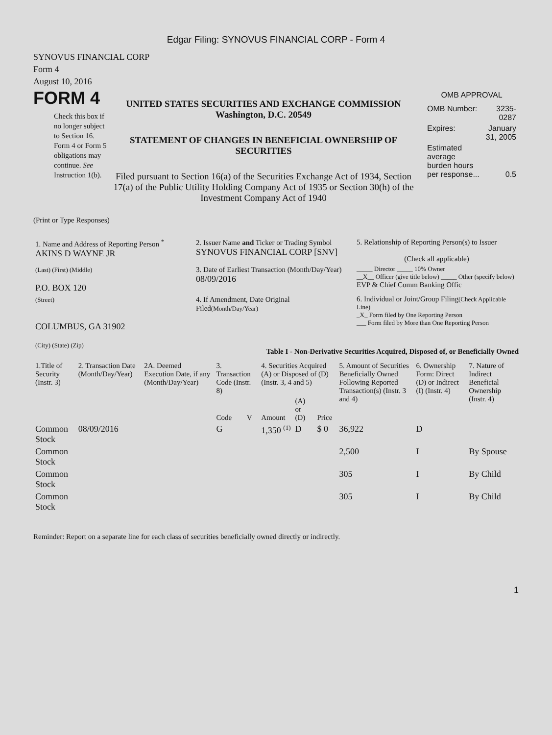Edgar Filing: SYNOVUS FINANCIAL CORP - Form 4
SYNOVUS FINANCIAL CORP
Form 4
August 10, 2016
FORM 4
Check this box if no longer subject to Section 16. Form 4 or Form 5 obligations may continue. See Instruction 1(b).
UNITED STATES SECURITIES AND EXCHANGE COMMISSION
Washington, D.C. 20549
STATEMENT OF CHANGES IN BENEFICIAL OWNERSHIP OF SECURITIES
Filed pursuant to Section 16(a) of the Securities Exchange Act of 1934, Section 17(a) of the Public Utility Holding Company Act of 1935 or Section 30(h) of the Investment Company Act of 1940
OMB APPROVAL
| OMB Number: | 3235-0287 |
| Expires: | January 31, 2005 |
| Estimated average burden hours per response... | 0.5 |
(Print or Type Responses)
| 1. Name and Address of Reporting Person <sup>*</sup> AKINS D WAYNE JR | 2. Issuer Name and Ticker or Trading Symbol SYNOVUS FINANCIAL CORP [SNV] | 5. Relationship of Reporting Person(s) to Issuer (Check all applicable) |
| (Last) (First) (Middle) P.O. BOX 120 | 3. Date of Earliest Transaction (Month/Day/Year) 08/09/2016 | _____ Director _____ 10% Owner __X__ Officer (give title below) _____ Other (specify below) EVP & Chief Comm Banking Offic |
| (Street) COLUMBUS, GA 31902 (City) (State) (Zip) | 4. If Amendment, Date Original Filed (Month/Day/Year) | 6. Individual or Joint/Group Filing (Check Applicable Line) _X_ Form filed by One Reporting Person ___ Form filed by More than One Reporting Person |
Table I - Non-Derivative Securities Acquired, Disposed of, or Beneficially Owned
| 1.Title of Security (Instr. 3) | 2. Transaction Date (Month/Day/Year) | 2A. Deemed Execution Date, if any (Month/Day/Year) | 3. Transaction Code (Instr. 8) | | 4. Securities Acquired (A) or Disposed of (D) (Instr. 3, 4 and 5) | | | 5. Amount of Securities Beneficially Owned Following Reported Transaction(s) (Instr. 3 and 4) | 6. Ownership Form: Direct (D) or Indirect (I) (Instr. 4) | 7. Nature of Indirect Beneficial Ownership (Instr. 4) |
| --- | --- | --- | --- | --- | --- | --- | --- | --- | --- | --- |
| | | | Code | V | Amount | (A) or (D) | Price | | | |
| Common Stock | 08/09/2016 | | G | | 1,350 <sup>(1)</sup> | D | $ 0 | 36,922 | D | |
| Common Stock | | | | | | | | 2,500 | I | By Spouse |
| Common Stock | | | | | | | | 305 | I | By Child |
| Common Stock | | | | | | | | 305 | I | By Child |
Reminder: Report on a separate line for each class of securities beneficially owned directly or indirectly.
1